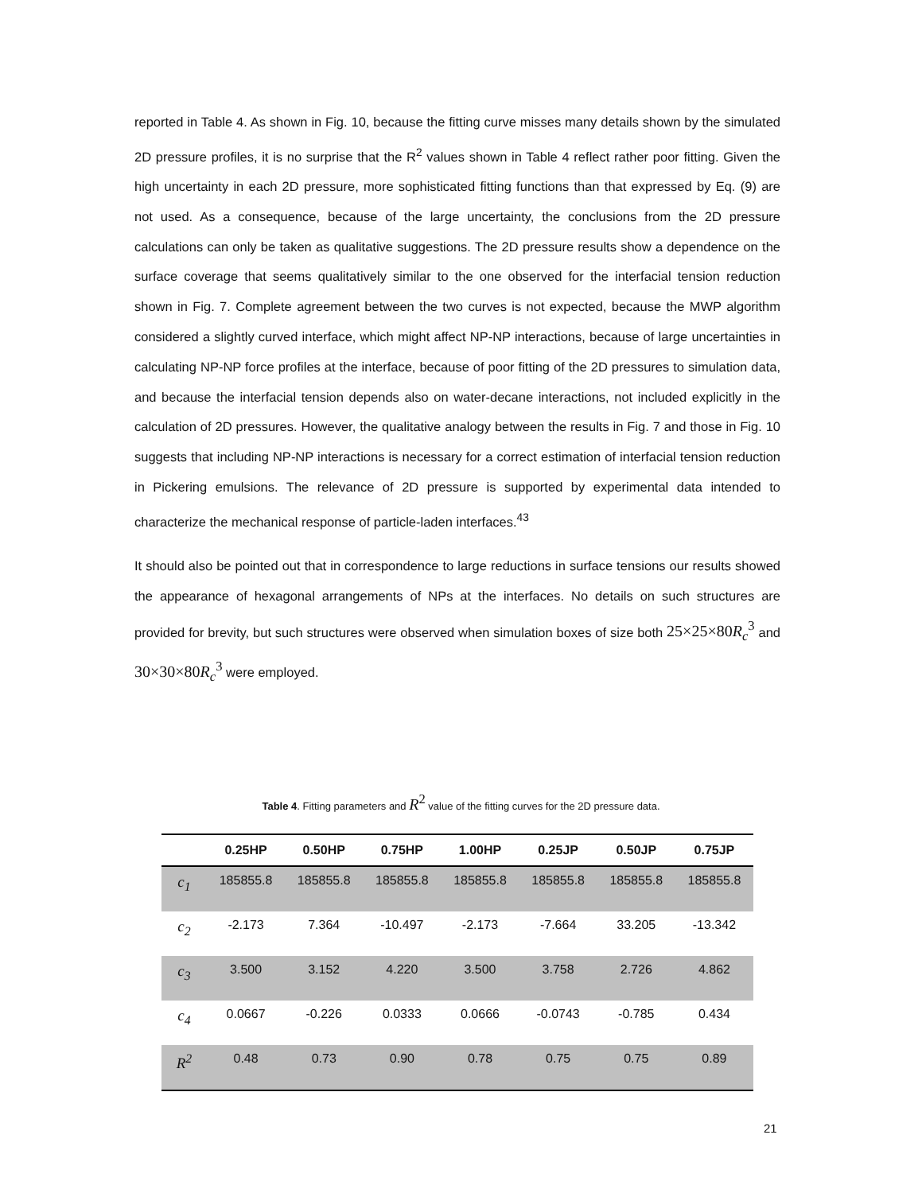reported in Table 4. As shown in Fig. 10, because the fitting curve misses many details shown by the simulated 2D pressure profiles, it is no surprise that the R<sup>2</sup> values shown in Table 4 reflect rather poor fitting. Given the high uncertainty in each 2D pressure, more sophisticated fitting functions than that expressed by Eq. (9) are not used. As a consequence, because of the large uncertainty, the conclusions from the 2D pressure calculations can only be taken as qualitative suggestions. The 2D pressure results show a dependence on the surface coverage that seems qualitatively similar to the one observed for the interfacial tension reduction shown in Fig. 7. Complete agreement between the two curves is not expected, because the MWP algorithm considered a slightly curved interface, which might affect NP-NP interactions, because of large uncertainties in calculating NP-NP force profiles at the interface, because of poor fitting of the 2D pressures to simulation data, and because the interfacial tension depends also on water-decane interactions, not included explicitly in the calculation of 2D pressures. However, the qualitative analogy between the results in Fig. 7 and those in Fig. 10 suggests that including NP-NP interactions is necessary for a correct estimation of interfacial tension reduction in Pickering emulsions. The relevance of 2D pressure is supported by experimental data intended to characterize the mechanical response of particle-laden interfaces.<sup>43</sup>
It should also be pointed out that in correspondence to large reductions in surface tensions our results showed the appearance of hexagonal arrangements of NPs at the interfaces. No details on such structures are provided for brevity, but such structures were observed when simulation boxes of size both 25×25×80R<sub>c</sub><sup>3</sup> and 30×30×80R<sub>c</sub><sup>3</sup> were employed.
Table 4. Fitting parameters and R<sup>2</sup> value of the fitting curves for the 2D pressure data.
| | 0.25HP | 0.50HP | 0.75HP | 1.00HP | 0.25JP | 0.50JP | 0.75JP |
| --- | --- | --- | --- | --- | --- | --- | --- |
| c<sub>1</sub> | 185855.8 | 185855.8 | 185855.8 | 185855.8 | 185855.8 | 185855.8 | 185855.8 |
| c<sub>2</sub> | -2.173 | 7.364 | -10.497 | -2.173 | -7.664 | 33.205 | -13.342 |
| c<sub>3</sub> | 3.500 | 3.152 | 4.220 | 3.500 | 3.758 | 2.726 | 4.862 |
| c<sub>4</sub> | 0.0667 | -0.226 | 0.0333 | 0.0666 | -0.0743 | -0.785 | 0.434 |
| R<sup>2</sup> | 0.48 | 0.73 | 0.90 | 0.78 | 0.75 | 0.75 | 0.89 |
21